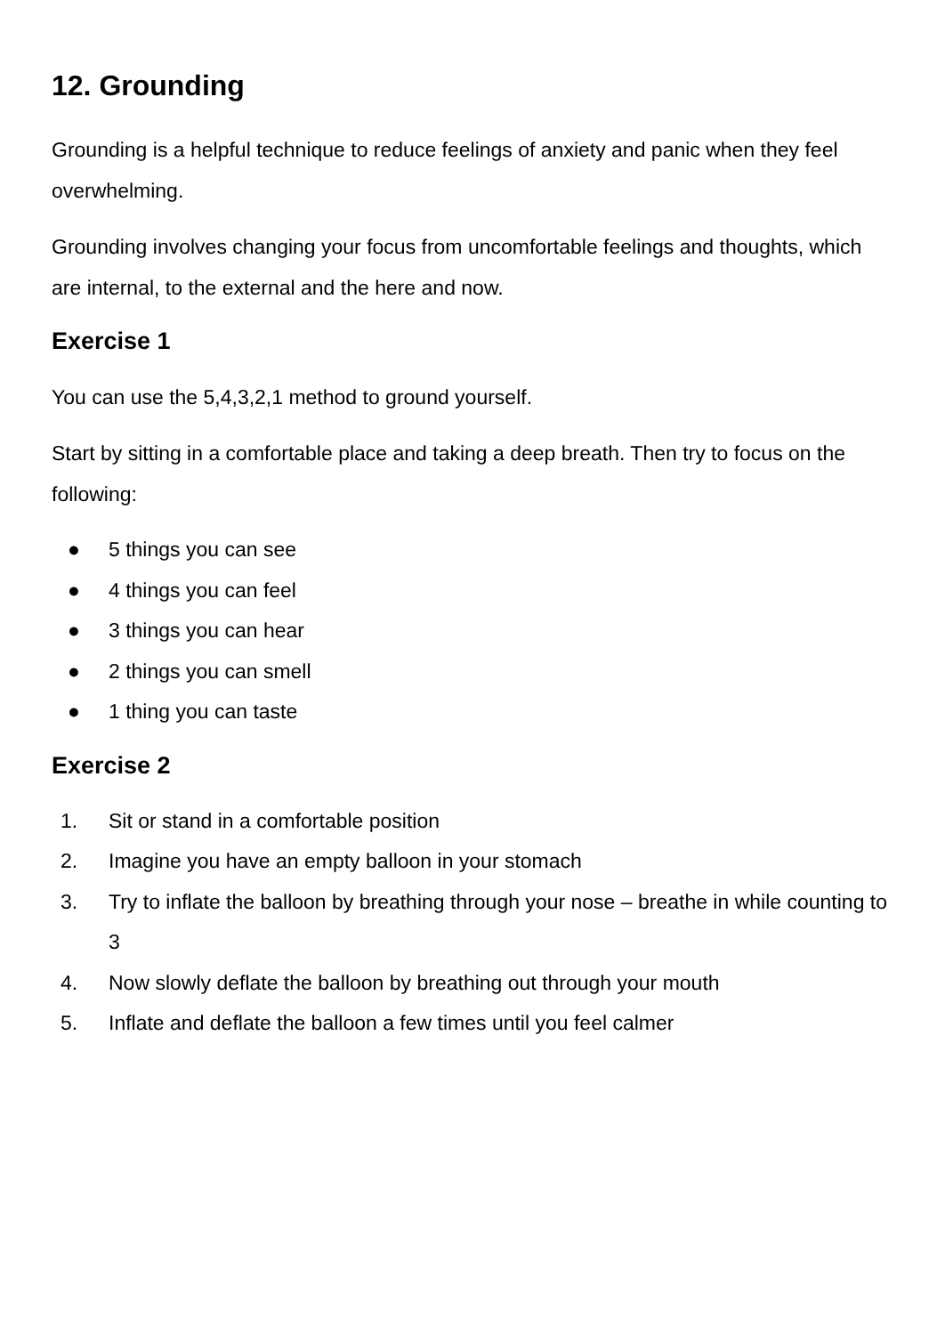12. Grounding
Grounding is a helpful technique to reduce feelings of anxiety and panic when they feel overwhelming.
Grounding involves changing your focus from uncomfortable feelings and thoughts, which are internal, to the external and the here and now.
Exercise 1
You can use the 5,4,3,2,1 method to ground yourself.
Start by sitting in a comfortable place and taking a deep breath. Then try to focus on the following:
● 5 things you can see
● 4 things you can feel
● 3 things you can hear
● 2 things you can smell
● 1 thing you can taste
Exercise 2
1. Sit or stand in a comfortable position
2. Imagine you have an empty balloon in your stomach
3. Try to inflate the balloon by breathing through your nose – breathe in while counting to 3
4. Now slowly deflate the balloon by breathing out through your mouth
5. Inflate and deflate the balloon a few times until you feel calmer